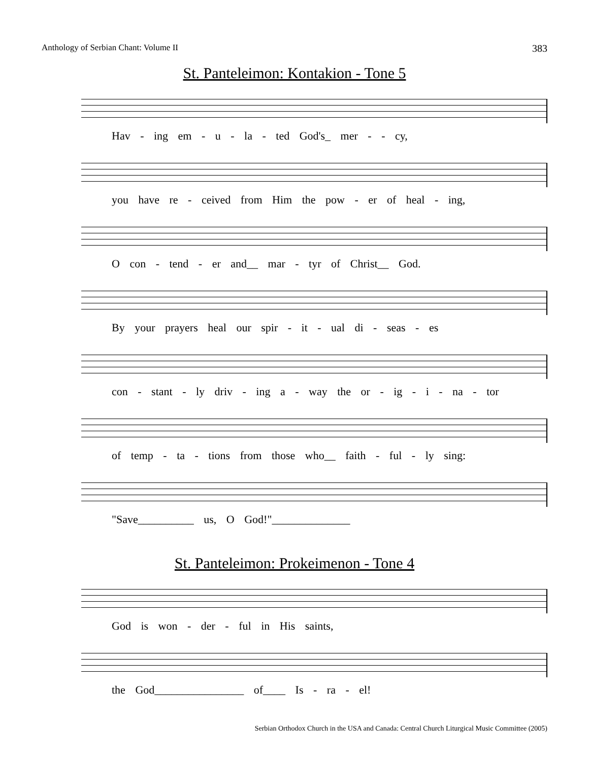Anthology of Serbian Chant: Volume II 383
St. Panteleimon: Kontakion - Tone 5
Hav - ing em - u - la - ted God's_ mer - - cy,
you have re - ceived from Him the pow - er of heal - ing,
O con - tend - er and__ mar - tyr of Christ__ God.
By your prayers heal our spir - it - ual di - seas - es
con - stant - ly driv - ing a - way the or - ig - i - na - tor
of temp - ta - tions from those who__ faith - ful - ly sing:
"Save__________ us, O God!"______________
St. Panteleimon: Prokeimenon - Tone 4
God is won - der - ful in His saints,
the God________________ of____ Is - ra - el!
Serbian Orthodox Church in the USA and Canada: Central Church Liturgical Music Committee (2005)